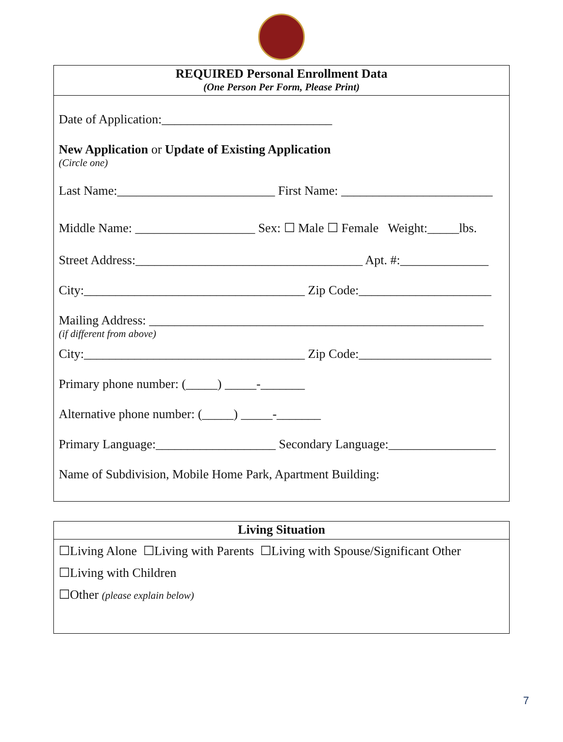REQUIRED Personal Enrollment Data
(One Person Per Form, Please Print)
Date of Application:___________________________
New Application or Update of Existing Application
(Circle one)
Last Name:_________________________ First Name: ________________________
Middle Name: ___________________ Sex: ☐ Male ☐ Female Weight:_____lbs.
Street Address:____________________________________ Apt. #:______________
City:___________________________________ Zip Code:_____________________
Mailing Address: _____________________________________________________
(if different from above)
City:___________________________________ Zip Code:_____________________
Primary phone number: (_____) _____-_______
Alternative phone number: (_____) _____-_______
Primary Language:___________________ Secondary Language:_________________
Name of Subdivision, Mobile Home Park, Apartment Building:
Living Situation
☐Living Alone ☐Living with Parents ☐Living with Spouse/Significant Other
☐Living with Children
☐Other (please explain below)
7